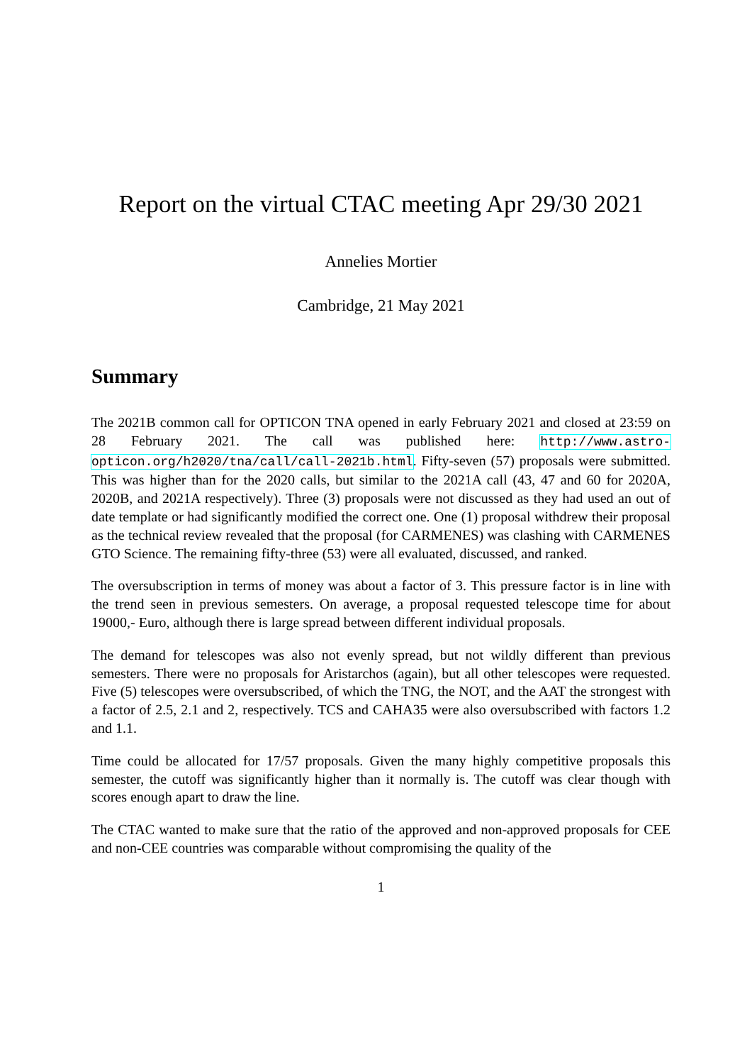Report on the virtual CTAC meeting Apr 29/30 2021
Annelies Mortier
Cambridge, 21 May 2021
Summary
The 2021B common call for OPTICON TNA opened in early February 2021 and closed at 23:59 on 28 February 2021. The call was published here: http://www.astro-opticon.org/h2020/tna/call/call-2021b.html. Fifty-seven (57) proposals were submitted. This was higher than for the 2020 calls, but similar to the 2021A call (43, 47 and 60 for 2020A, 2020B, and 2021A respectively). Three (3) proposals were not discussed as they had used an out of date template or had significantly modified the correct one. One (1) proposal withdrew their proposal as the technical review revealed that the proposal (for CARMENES) was clashing with CARMENES GTO Science. The remaining fifty-three (53) were all evaluated, discussed, and ranked.
The oversubscription in terms of money was about a factor of 3. This pressure factor is in line with the trend seen in previous semesters. On average, a proposal requested telescope time for about 19000,- Euro, although there is large spread between different individual proposals.
The demand for telescopes was also not evenly spread, but not wildly different than previous semesters. There were no proposals for Aristarchos (again), but all other telescopes were requested. Five (5) telescopes were oversubscribed, of which the TNG, the NOT, and the AAT the strongest with a factor of 2.5, 2.1 and 2, respectively. TCS and CAHA35 were also oversubscribed with factors 1.2 and 1.1.
Time could be allocated for 17/57 proposals. Given the many highly competitive proposals this semester, the cutoff was significantly higher than it normally is. The cutoff was clear though with scores enough apart to draw the line.
The CTAC wanted to make sure that the ratio of the approved and non-approved proposals for CEE and non-CEE countries was comparable without compromising the quality of the
1